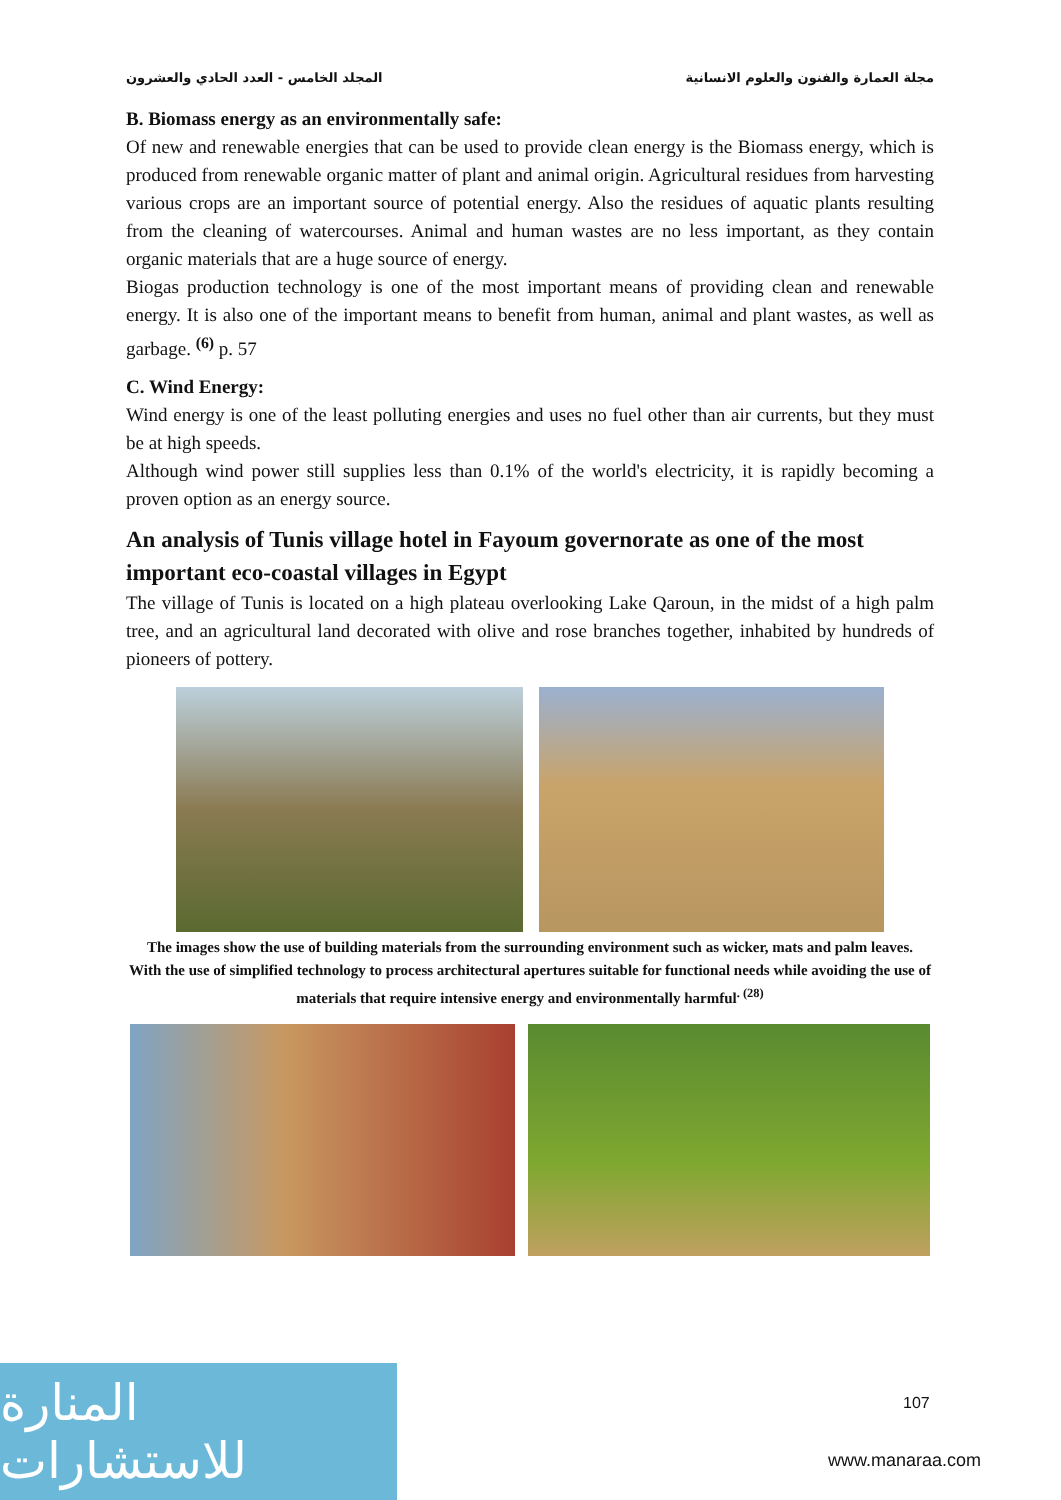المجلد الخامس - العدد الحادي والعشرون مجلة العمارة والفنون والعلوم الانسانية
B. Biomass energy as an environmentally safe:
Of new and renewable energies that can be used to provide clean energy is the Biomass energy, which is produced from renewable organic matter of plant and animal origin. Agricultural residues from harvesting various crops are an important source of potential energy. Also the residues of aquatic plants resulting from the cleaning of watercourses. Animal and human wastes are no less important, as they contain organic materials that are a huge source of energy.
Biogas production technology is one of the most important means of providing clean and renewable energy. It is also one of the important means to benefit from human, animal and plant wastes, as well as garbage. <sup>(6)</sup> p. 57
C. Wind Energy:
Wind energy is one of the least polluting energies and uses no fuel other than air currents, but they must be at high speeds.
Although wind power still supplies less than 0.1% of the world's electricity, it is rapidly becoming a proven option as an energy source.
An analysis of Tunis village hotel in Fayoum governorate as one of the most important eco-coastal villages in Egypt
The village of Tunis is located on a high plateau overlooking Lake Qaroun, in the midst of a high palm tree, and an agricultural land decorated with olive and rose branches together, inhabited by hundreds of pioneers of pottery.
The images show the use of building materials from the surrounding environment such as wicker, mats and palm leaves.
With the use of simplified technology to process architectural apertures suitable for functional needs while avoiding the use of materials that require intensive energy and environmentally harmful<sup>. (28)</sup>
المنارة للاستشارات
107
www.manaraa.com